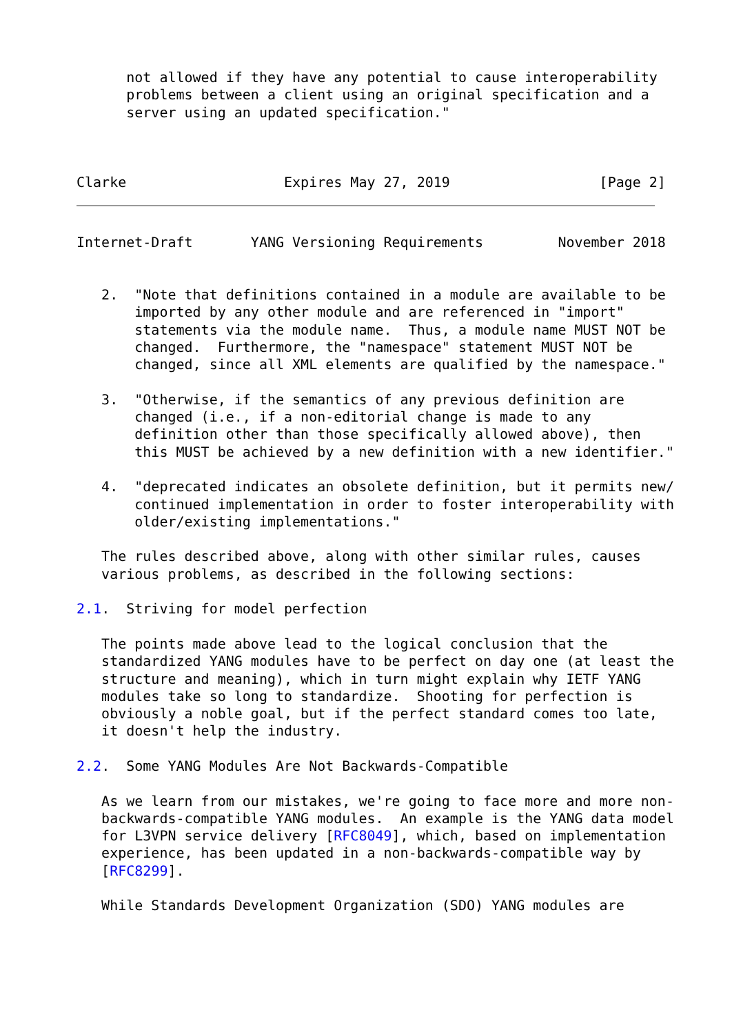not allowed if they have any potential to cause interoperability
      problems between a client using an original specification and a
      server using an updated specification."



Clarke                   Expires May 27, 2019                  [Page 2]
Internet-Draft       YANG Versioning Requirements         November 2018


   2.  "Note that definitions contained in a module are available to be
       imported by any other module and are referenced in "import"
       statements via the module name.  Thus, a module name MUST NOT be
       changed.  Furthermore, the "namespace" statement MUST NOT be
       changed, since all XML elements are qualified by the namespace."

   3.  "Otherwise, if the semantics of any previous definition are
       changed (i.e., if a non-editorial change is made to any
       definition other than those specifically allowed above), then
       this MUST be achieved by a new definition with a new identifier."

   4.  "deprecated indicates an obsolete definition, but it permits new/
       continued implementation in order to foster interoperability with
       older/existing implementations."

   The rules described above, along with other similar rules, causes
   various problems, as described in the following sections:

2.1.  Striving for model perfection

   The points made above lead to the logical conclusion that the
   standardized YANG modules have to be perfect on day one (at least the
   structure and meaning), which in turn might explain why IETF YANG
   modules take so long to standardize.  Shooting for perfection is
   obviously a noble goal, but if the perfect standard comes too late,
   it doesn't help the industry.

2.2.  Some YANG Modules Are Not Backwards-Compatible

   As we learn from our mistakes, we're going to face more and more non-
   backwards-compatible YANG modules.  An example is the YANG data model
   for L3VPN service delivery [RFC8049], which, based on implementation
   experience, has been updated in a non-backwards-compatible way by
   [RFC8299].

   While Standards Development Organization (SDO) YANG modules are